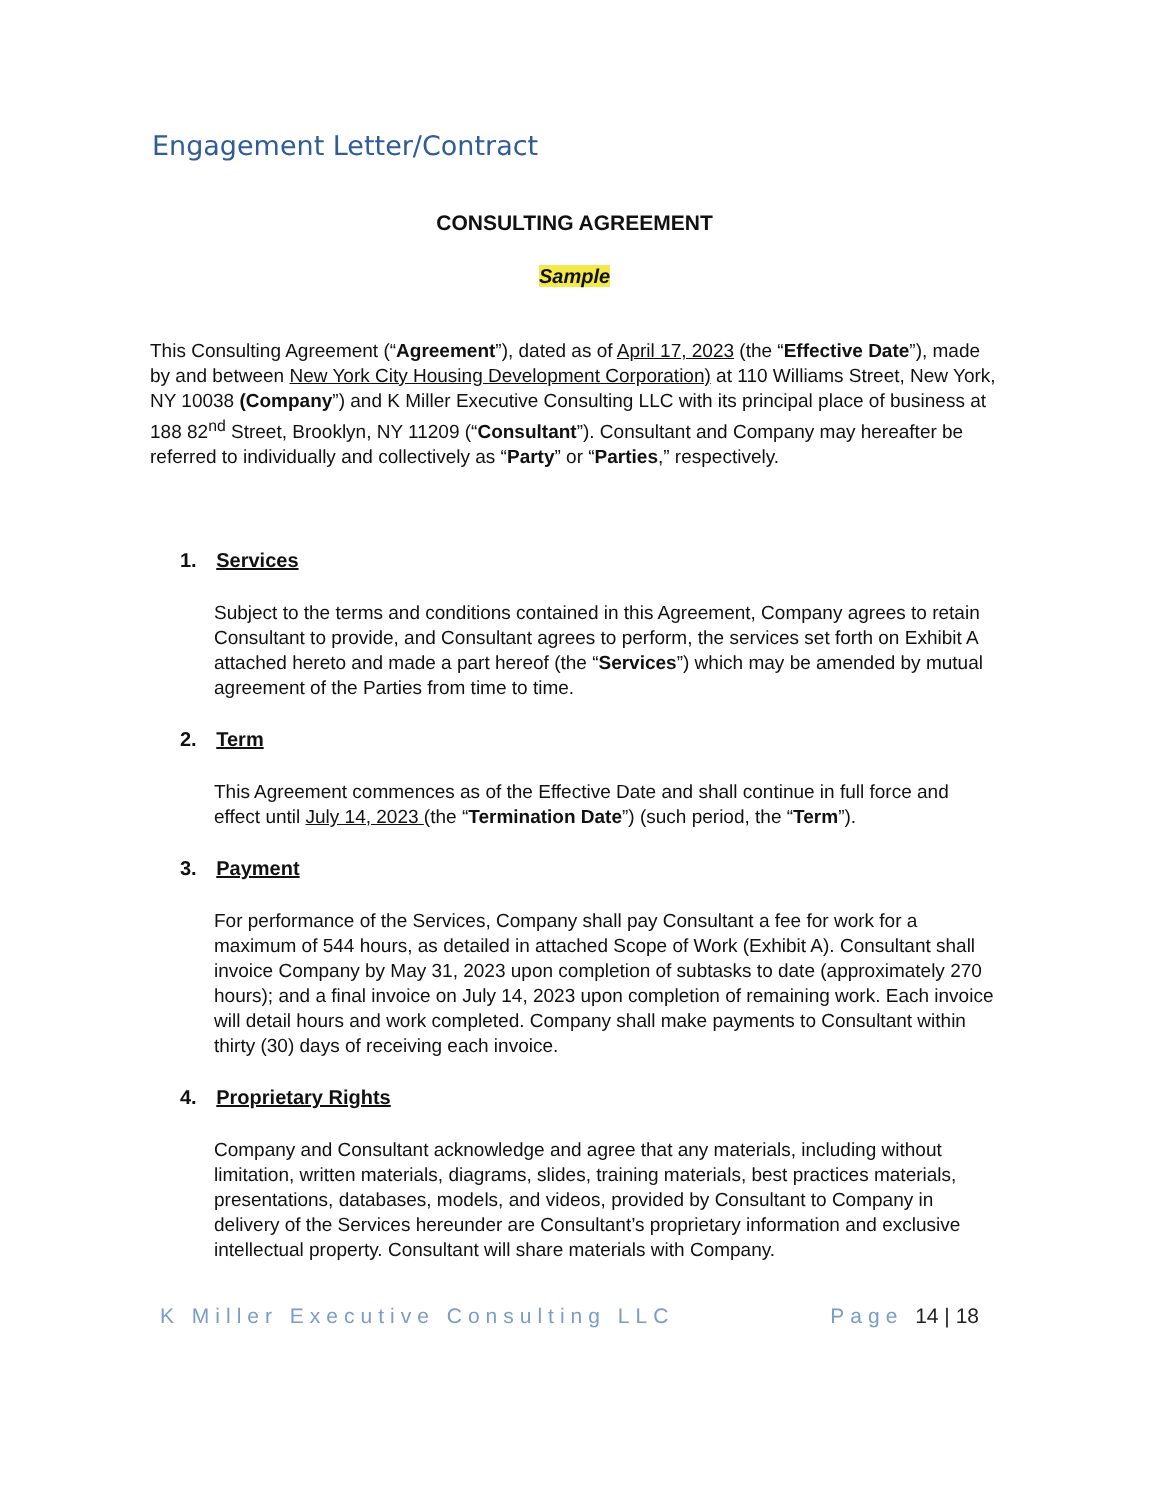Engagement Letter/Contract
CONSULTING AGREEMENT
Sample
This Consulting Agreement (“Agreement”), dated as of April 17, 2023 (the “Effective Date”), made by and between New York City Housing Development Corporation) at 110 Williams Street, New York, NY 10038 (Company”) and K Miller Executive Consulting LLC with its principal place of business at 188 82<sup>nd</sup> Street, Brooklyn, NY 11209 (“Consultant”). Consultant and Company may hereafter be referred to individually and collectively as “Party” or “Parties,” respectively.
1. Services
Subject to the terms and conditions contained in this Agreement, Company agrees to retain Consultant to provide, and Consultant agrees to perform, the services set forth on Exhibit A attached hereto and made a part hereof (the “Services”) which may be amended by mutual agreement of the Parties from time to time.
2. Term
This Agreement commences as of the Effective Date and shall continue in full force and effect until July 14, 2023 (the “Termination Date”) (such period, the “Term”).
3. Payment
For performance of the Services, Company shall pay Consultant a fee for work for a maximum of 544 hours, as detailed in attached Scope of Work (Exhibit A). Consultant shall invoice Company by May 31, 2023 upon completion of subtasks to date (approximately 270 hours); and a final invoice on July 14, 2023 upon completion of remaining work. Each invoice will detail hours and work completed. Company shall make payments to Consultant within thirty (30) days of receiving each invoice.
4. Proprietary Rights
Company and Consultant acknowledge and agree that any materials, including without limitation, written materials, diagrams, slides, training materials, best practices materials, presentations, databases, models, and videos, provided by Consultant to Company in delivery of the Services hereunder are Consultant’s proprietary information and exclusive intellectual property. Consultant will share materials with Company.
K Miller Executive Consulting LLC Page 14 | 18